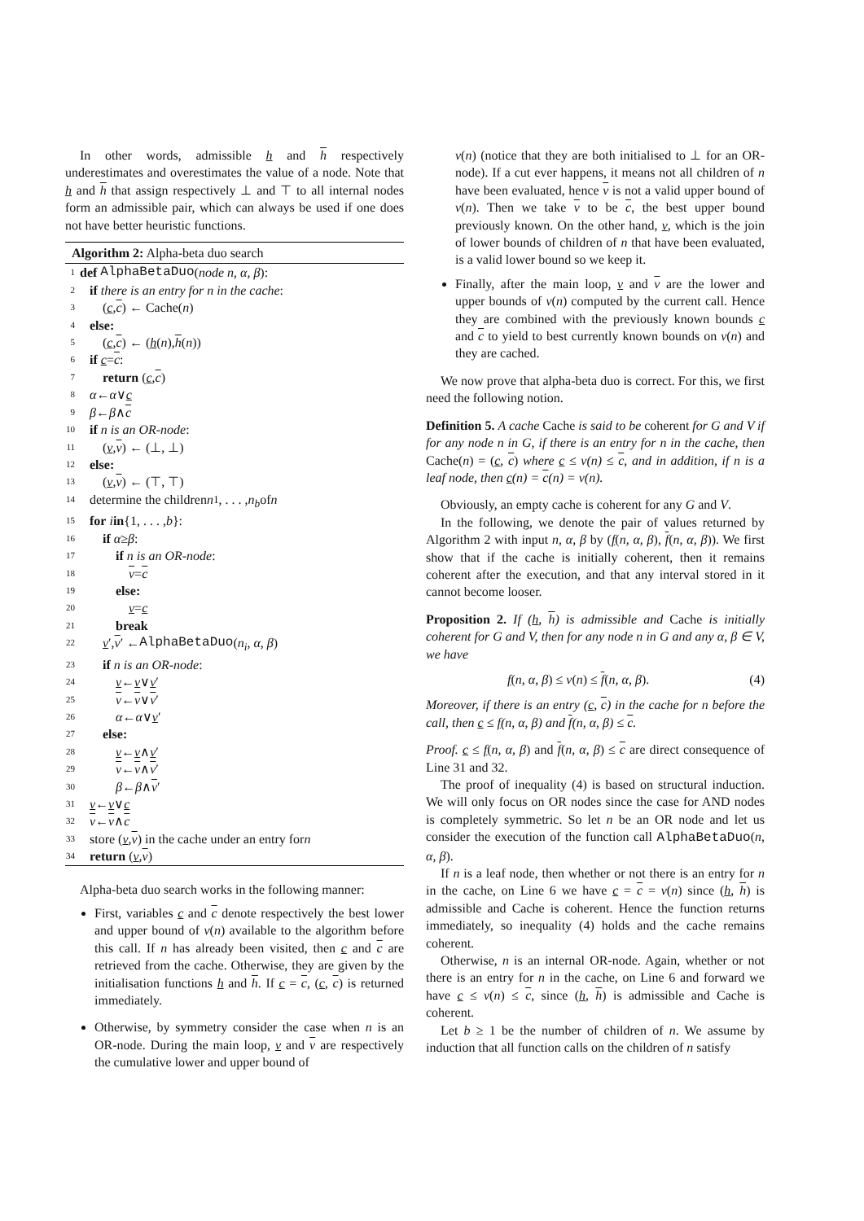In other words, admissible h and h respectively underestimates and overestimates the value of a node. Note that h and h that assign respectively ⊥ and ⊤ to all internal nodes form an admissible pair, which can always be used if one does not have better heuristic functions.
Algorithm 2: Alpha-beta duo search
1 def AlphaBetaDuo (node n, α, β):
2 if there is an entry for n in the cache:
3 (c, c) ← Cache(n)
4 else:
5 (c, c) ← (h (n), h (n))
6 if c = c:
7 return (c, c)
8 α ← α ∨ c
9 β ← β ∧ c
10 if n is an OR-node:
11 (v, v) ← (⊥, ⊥)
12 else:
13 (v, v) ← (⊤, ⊤)
14 determine the children n<sub>1</sub>, . . . , n<sub>b</sub> of n
15 for i in {1, . . . , b }:
16 if α ≥ β:
17 if n is an OR-node:
18 v = c
19 else:
20 v = c
21 break
22 v ′, v ′ ← AlphaBetaDuo (n<sub>i</sub>, α, β)
23 if n is an OR-node:
24 v ← v ∨ v ′
25 v ← v ∨ v ′
26 α ← α ∨ v ′
27 else:
28 v ← v ∧ v ′
29 v ← v ∧ v ′
30 β ← β ∧ v ′
31 v ← v ∨ c
32 v ← v ∧ c
33 store (v, v) in the cache under an entry for n
34 return (v, v)
Alpha-beta duo search works in the following manner:
First, variables c and c denote respectively the best lower and upper bound of v(n) available to the algorithm before this call. If n has already been visited, then c and c are retrieved from the cache. Otherwise, they are given by the initialisation functions h and h. If c = c, (c, c) is returned immediately.
Otherwise, by symmetry consider the case when n is an OR-node. During the main loop, v and v are respectively the cumulative lower and upper bound of
v(n) (notice that they are both initialised to ⊥ for an OR-node). If a cut ever happens, it means not all children of n have been evaluated, hence v is not a valid upper bound of v(n). Then we take v to be c, the best upper bound previously known. On the other hand, v, which is the join of lower bounds of children of n that have been evaluated, is a valid lower bound so we keep it.
Finally, after the main loop, v and v are the lower and upper bounds of v(n) computed by the current call. Hence they are combined with the previously known bounds c and c to yield to best currently known bounds on v(n) and they are cached.
We now prove that alpha-beta duo is correct. For this, we first need the following notion.
Definition 5. A cache Cache is said to be coherent for G and V if for any node n in G, if there is an entry for n in the cache, then Cache(n) = (c, c) where c ≤ v(n) ≤ c, and in addition, if n is a leaf node, then c(n) = c(n) = v(n).
Obviously, an empty cache is coherent for any G and V.
In the following, we denote the pair of values returned by Algorithm 2 with input n, α, β by (f(n, α, β), f(n, α, β)). We first show that if the cache is initially coherent, then it remains coherent after the execution, and that any interval stored in it cannot become looser.
Proposition 2. If (h, h) is admissible and Cache is initially coherent for G and V, then for any node n in G and any α, β ∈ V, we have
f(n, α, β) ≤ v(n) ≤ f(n, α, β). (4)
Moreover, if there is an entry (c, c) in the cache for n before the call, then c ≤ f(n, α, β) and f(n, α, β) ≤ c.
Proof. c ≤ f(n, α, β) and f(n, α, β) ≤ c are direct consequence of Line 31 and 32.
The proof of inequality (4) is based on structural induction. We will only focus on OR nodes since the case for AND nodes is completely symmetric. So let n be an OR node and let us consider the execution of the function call AlphaBetaDuo(n, α, β).
If n is a leaf node, then whether or not there is an entry for n in the cache, on Line 6 we have c = c = v(n) since (h, h) is admissible and Cache is coherent. Hence the function returns immediately, so inequality (4) holds and the cache remains coherent.
Otherwise, n is an internal OR-node. Again, whether or not there is an entry for n in the cache, on Line 6 and forward we have c ≤ v(n) ≤ c, since (h, h) is admissible and Cache is coherent.
Let b ≥ 1 be the number of children of n. We assume by induction that all function calls on the children of n satisfy